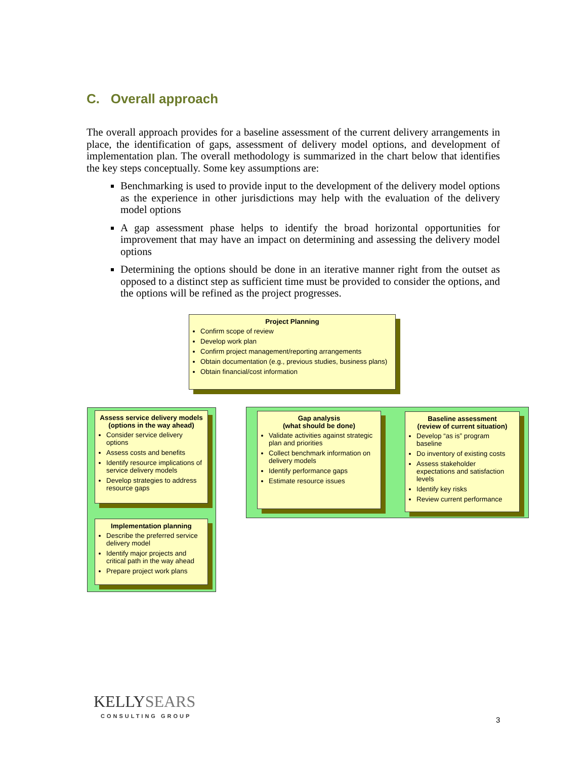C. Overall approach
The overall approach provides for a baseline assessment of the current delivery arrangements in place, the identification of gaps, assessment of delivery model options, and development of implementation plan. The overall methodology is summarized in the chart below that identifies the key steps conceptually. Some key assumptions are:
Benchmarking is used to provide input to the development of the delivery model options as the experience in other jurisdictions may help with the evaluation of the delivery model options
A gap assessment phase helps to identify the broad horizontal opportunities for improvement that may have an impact on determining and assessing the delivery model options
Determining the options should be done in an iterative manner right from the outset as opposed to a distinct step as sufficient time must be provided to consider the options, and the options will be refined as the project progresses.
Project Planning
Confirm scope of review
Develop work plan
Confirm project management/reporting arrangements
Obtain documentation (e.g., previous studies, business plans)
Obtain financial/cost information
Assess service delivery models (options in the way ahead)
Consider service delivery options
Assess costs and benefits
Identify resource implications of service delivery models
Develop strategies to address resource gaps
Gap analysis
(what should be done)
Validate activities against strategic plan and priorities
Collect benchmark information on delivery models
Identify performance gaps
Estimate resource issues
Baseline assessment
(review of current situation)
Develop “as is” program baseline
Do inventory of existing costs
Assess stakeholder expectations and satisfaction levels
Identify key risks
Review current performance
Implementation planning
Describe the preferred service delivery model
Identify major projects and critical path in the way ahead
Prepare project work plans
KELLYSEARS
CONSULTING GROUP
3